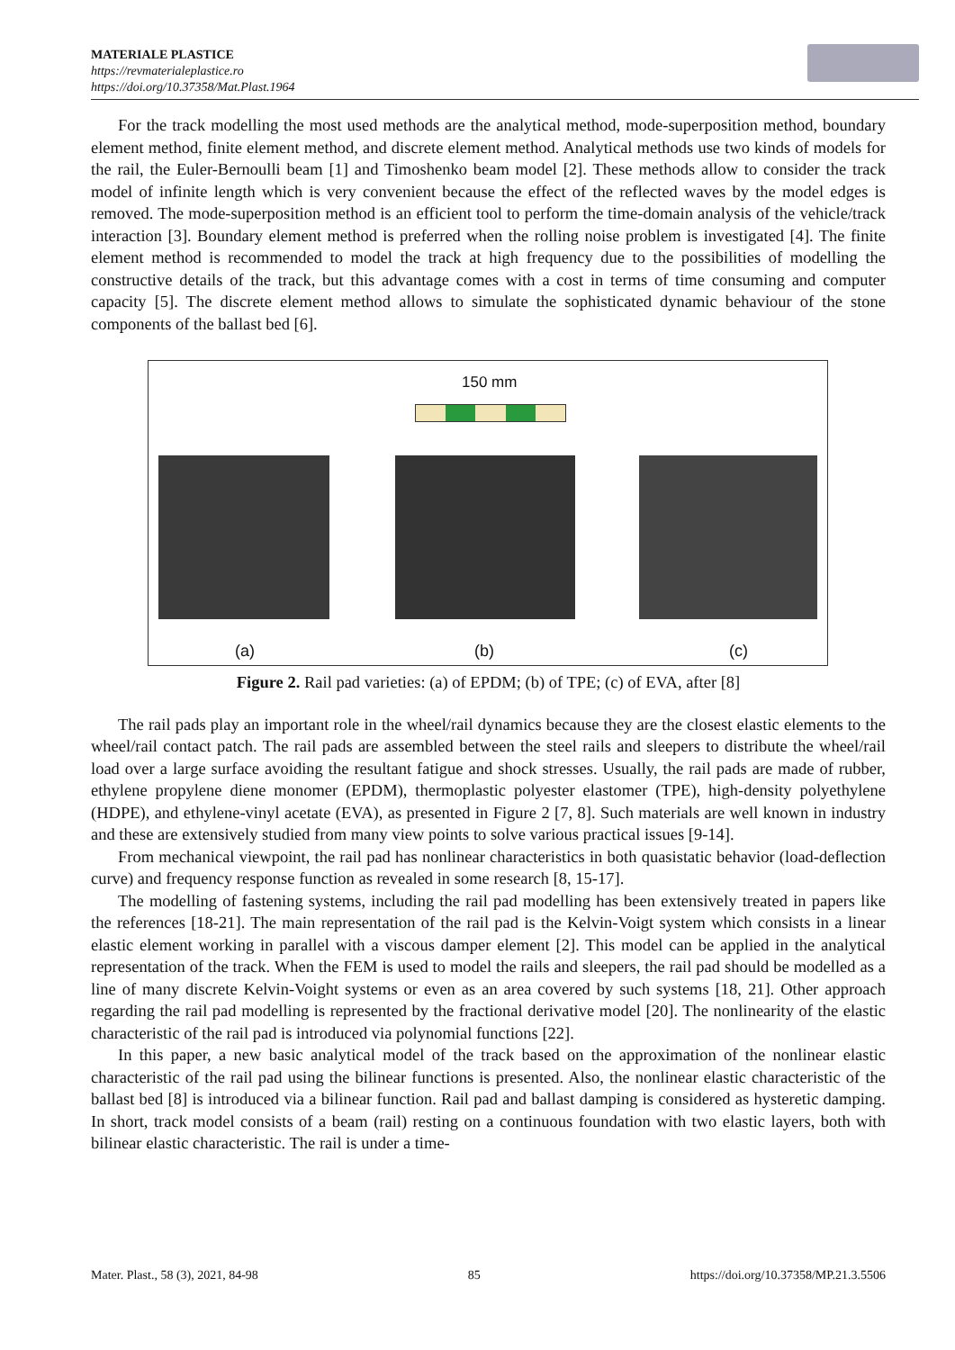MATERIALE PLASTICE
https://revmaterialeplastice.ro
https://doi.org/10.37358/Mat.Plast.1964
For the track modelling the most used methods are the analytical method, mode-superposition method, boundary element method, finite element method, and discrete element method. Analytical methods use two kinds of models for the rail, the Euler-Bernoulli beam [1] and Timoshenko beam model [2]. These methods allow to consider the track model of infinite length which is very convenient because the effect of the reflected waves by the model edges is removed. The mode-superposition method is an efficient tool to perform the time-domain analysis of the vehicle/track interaction [3]. Boundary element method is preferred when the rolling noise problem is investigated [4]. The finite element method is recommended to model the track at high frequency due to the possibilities of modelling the constructive details of the track, but this advantage comes with a cost in terms of time consuming and computer capacity [5]. The discrete element method allows to simulate the sophisticated dynamic behaviour of the stone components of the ballast bed [6].
150 mm
(a) (b) (c)
Figure 2. Rail pad varieties: (a) of EPDM; (b) of TPE; (c) of EVA, after [8]
The rail pads play an important role in the wheel/rail dynamics because they are the closest elastic elements to the wheel/rail contact patch. The rail pads are assembled between the steel rails and sleepers to distribute the wheel/rail load over a large surface avoiding the resultant fatigue and shock stresses. Usually, the rail pads are made of rubber, ethylene propylene diene monomer (EPDM), thermoplastic polyester elastomer (TPE), high-density polyethylene (HDPE), and ethylene-vinyl acetate (EVA), as presented in Figure 2 [7, 8]. Such materials are well known in industry and these are extensively studied from many view points to solve various practical issues [9-14].
From mechanical viewpoint, the rail pad has nonlinear characteristics in both quasistatic behavior (load-deflection curve) and frequency response function as revealed in some research [8, 15-17].
The modelling of fastening systems, including the rail pad modelling has been extensively treated in papers like the references [18-21]. The main representation of the rail pad is the Kelvin-Voigt system which consists in a linear elastic element working in parallel with a viscous damper element [2]. This model can be applied in the analytical representation of the track. When the FEM is used to model the rails and sleepers, the rail pad should be modelled as a line of many discrete Kelvin-Voight systems or even as an area covered by such systems [18, 21]. Other approach regarding the rail pad modelling is represented by the fractional derivative model [20]. The nonlinearity of the elastic characteristic of the rail pad is introduced via polynomial functions [22].
In this paper, a new basic analytical model of the track based on the approximation of the nonlinear elastic characteristic of the rail pad using the bilinear functions is presented. Also, the nonlinear elastic characteristic of the ballast bed [8] is introduced via a bilinear function. Rail pad and ballast damping is considered as hysteretic damping. In short, track model consists of a beam (rail) resting on a continuous foundation with two elastic layers, both with bilinear elastic characteristic. The rail is under a time-
Mater. Plast., 58 (3), 2021, 84-98 85 https://doi.org/10.37358/MP.21.3.5506